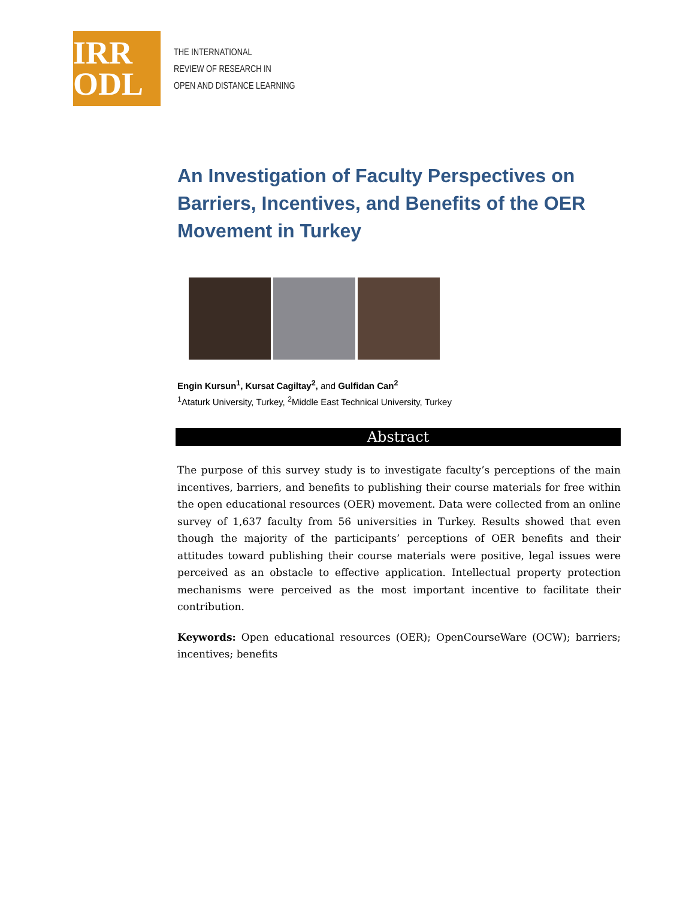IRR
ODL
THE INTERNATIONAL
REVIEW OF RESEARCH IN
OPEN AND DISTANCE LEARNING
An Investigation of Faculty Perspectives on Barriers, Incentives, and Benefits of the OER Movement in Turkey
Engin Kursun<sup>1</sup>, Kursat Cagiltay<sup>2</sup>, and Gulfidan Can<sup>2</sup>
<sup>1</sup> Ataturk University, Turkey, <sup>2</sup>Middle East Technical University, Turkey
Abstract
The purpose of this survey study is to investigate faculty’s perceptions of the main incentives, barriers, and benefits to publishing their course materials for free within the open educational resources (OER) movement. Data were collected from an online survey of 1,637 faculty from 56 universities in Turkey. Results showed that even though the majority of the participants’ perceptions of OER benefits and their attitudes toward publishing their course materials were positive, legal issues were perceived as an obstacle to effective application. Intellectual property protection mechanisms were perceived as the most important incentive to facilitate their contribution.
Keywords: Open educational resources (OER); OpenCourseWare (OCW); barriers; incentives; benefits